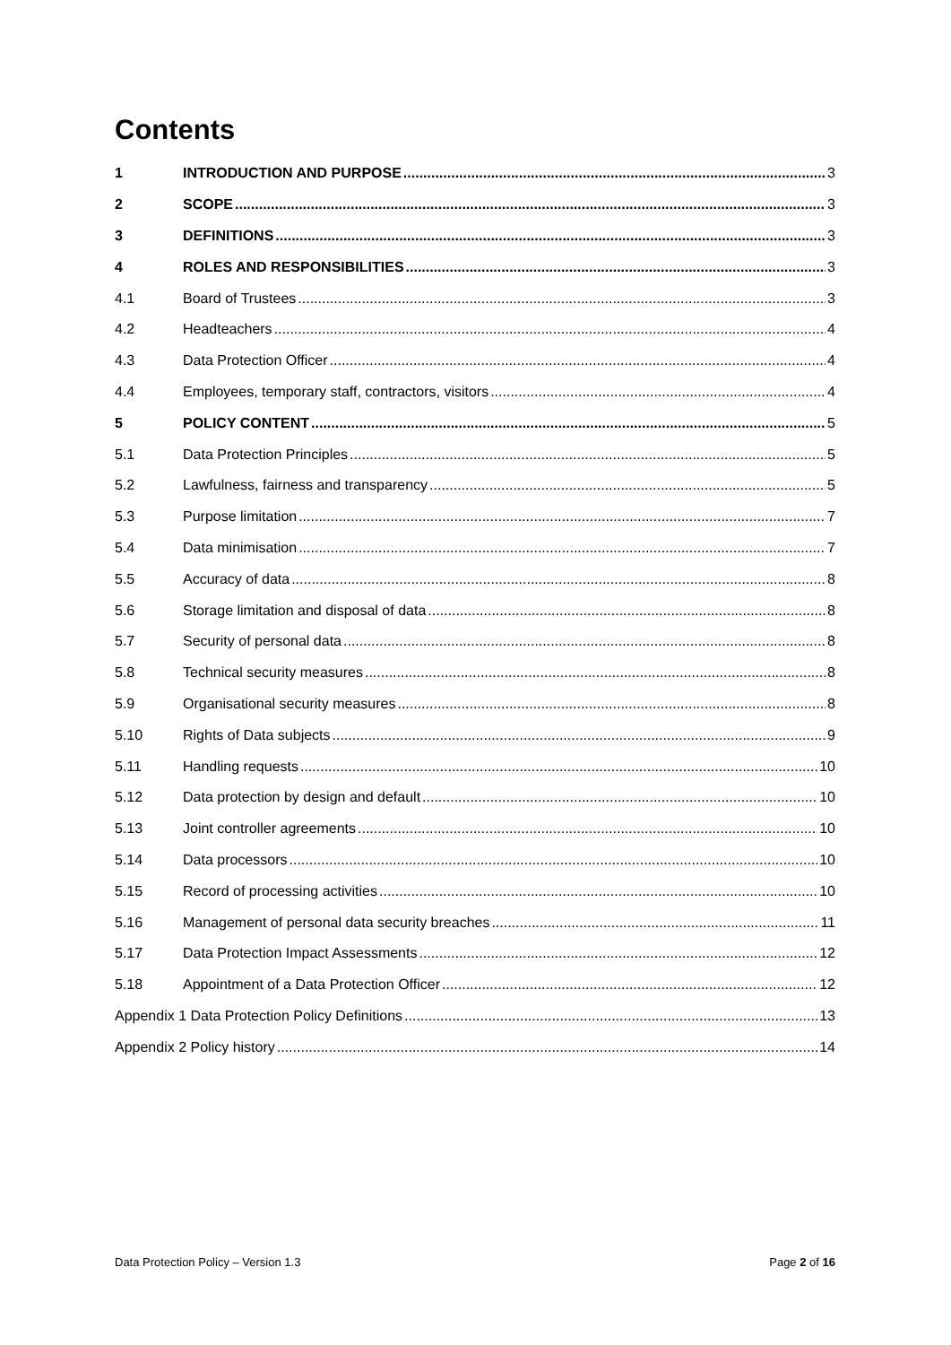Contents
1 INTRODUCTION AND PURPOSE 3
2 SCOPE 3
3 DEFINITIONS 3
4 ROLES AND RESPONSIBILITIES 3
4.1 Board of Trustees 3
4.2 Headteachers 4
4.3 Data Protection Officer 4
4.4 Employees, temporary staff, contractors, visitors 4
5 POLICY CONTENT 5
5.1 Data Protection Principles 5
5.2 Lawfulness, fairness and transparency 5
5.3 Purpose limitation 7
5.4 Data minimisation 7
5.5 Accuracy of data 8
5.6 Storage limitation and disposal of data 8
5.7 Security of personal data 8
5.8 Technical security measures 8
5.9 Organisational security measures 8
5.10 Rights of Data subjects 9
5.11 Handling requests 10
5.12 Data protection by design and default 10
5.13 Joint controller agreements 10
5.14 Data processors 10
5.15 Record of processing activities 10
5.16 Management of personal data security breaches 11
5.17 Data Protection Impact Assessments 12
5.18 Appointment of a Data Protection Officer 12
Appendix 1 Data Protection Policy Definitions 13
Appendix 2 Policy history 14
Data Protection Policy – Version 1.3 Page 2 of 16